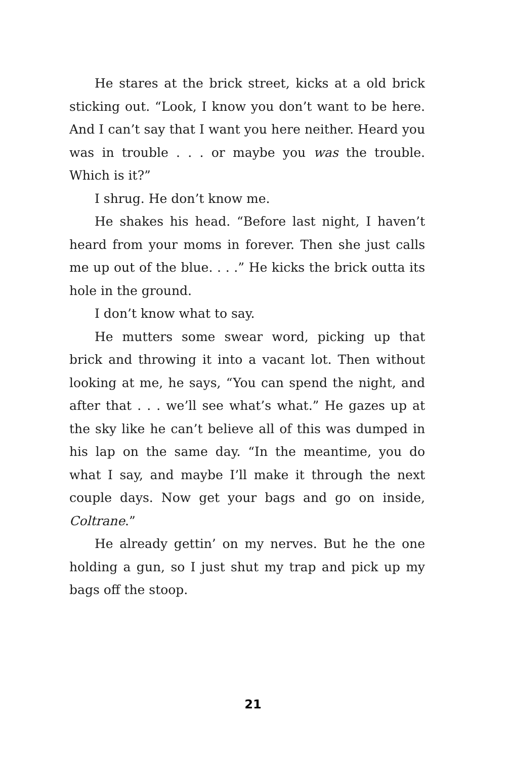He stares at the brick street, kicks at a old brick sticking out. “Look, I know you don’t want to be here. And I can’t say that I want you here neither. Heard you was in trouble . . . or maybe you was the trouble. Which is it?”
I shrug. He don’t know me.
He shakes his head. “Before last night, I haven’t heard from your moms in forever. Then she just calls me up out of the blue. . . .” He kicks the brick outta its hole in the ground.
I don’t know what to say.
He mutters some swear word, picking up that brick and throwing it into a vacant lot. Then without looking at me, he says, “You can spend the night, and after that . . . we’ll see what’s what.” He gazes up at the sky like he can’t believe all of this was dumped in his lap on the same day. “In the meantime, you do what I say, and maybe I’ll make it through the next couple days. Now get your bags and go on inside, Coltrane.”
He already gettin’ on my nerves. But he the one holding a gun, so I just shut my trap and pick up my bags off the stoop.
21